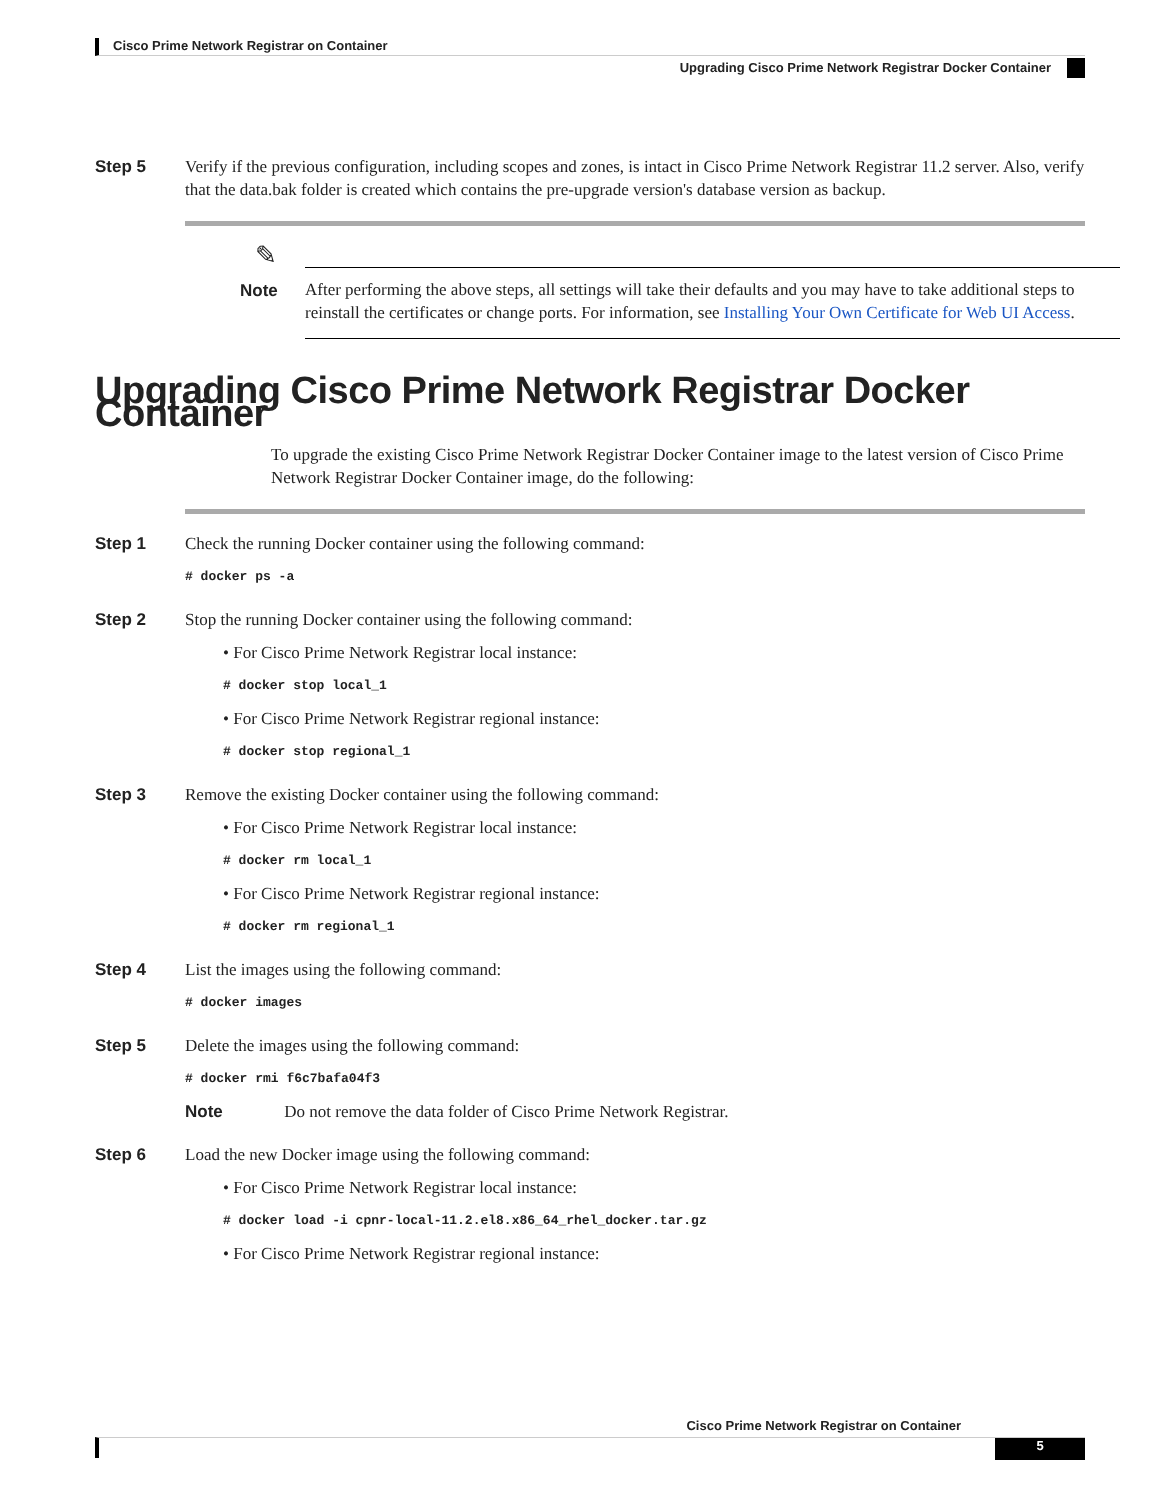Cisco Prime Network Registrar on Container
Upgrading Cisco Prime Network Registrar Docker Container
Step 5 Verify if the previous configuration, including scopes and zones, is intact in Cisco Prime Network Registrar 11.2 server. Also, verify that the data.bak folder is created which contains the pre-upgrade version's database version as backup.
✎
Note After performing the above steps, all settings will take their defaults and you may have to take additional steps to reinstall the certificates or change ports. For information, see Installing Your Own Certificate for Web UI Access.
Upgrading Cisco Prime Network Registrar Docker Container
To upgrade the existing Cisco Prime Network Registrar Docker Container image to the latest version of Cisco Prime Network Registrar Docker Container image, do the following:
Step 1 Check the running Docker container using the following command:
# docker ps -a
Step 2 Stop the running Docker container using the following command:
• For Cisco Prime Network Registrar local instance:
# docker stop local_1
• For Cisco Prime Network Registrar regional instance:
# docker stop regional_1
Step 3 Remove the existing Docker container using the following command:
• For Cisco Prime Network Registrar local instance:
# docker rm local_1
• For Cisco Prime Network Registrar regional instance:
# docker rm regional_1
Step 4 List the images using the following command:
# docker images
Step 5 Delete the images using the following command:
# docker rmi f6c7bafa04f3
Note Do not remove the data folder of Cisco Prime Network Registrar.
Step 6 Load the new Docker image using the following command:
• For Cisco Prime Network Registrar local instance:
# docker load -i cpnr-local-11.2.el8.x86_64_rhel_docker.tar.gz
• For Cisco Prime Network Registrar regional instance:
Cisco Prime Network Registrar on Container
5